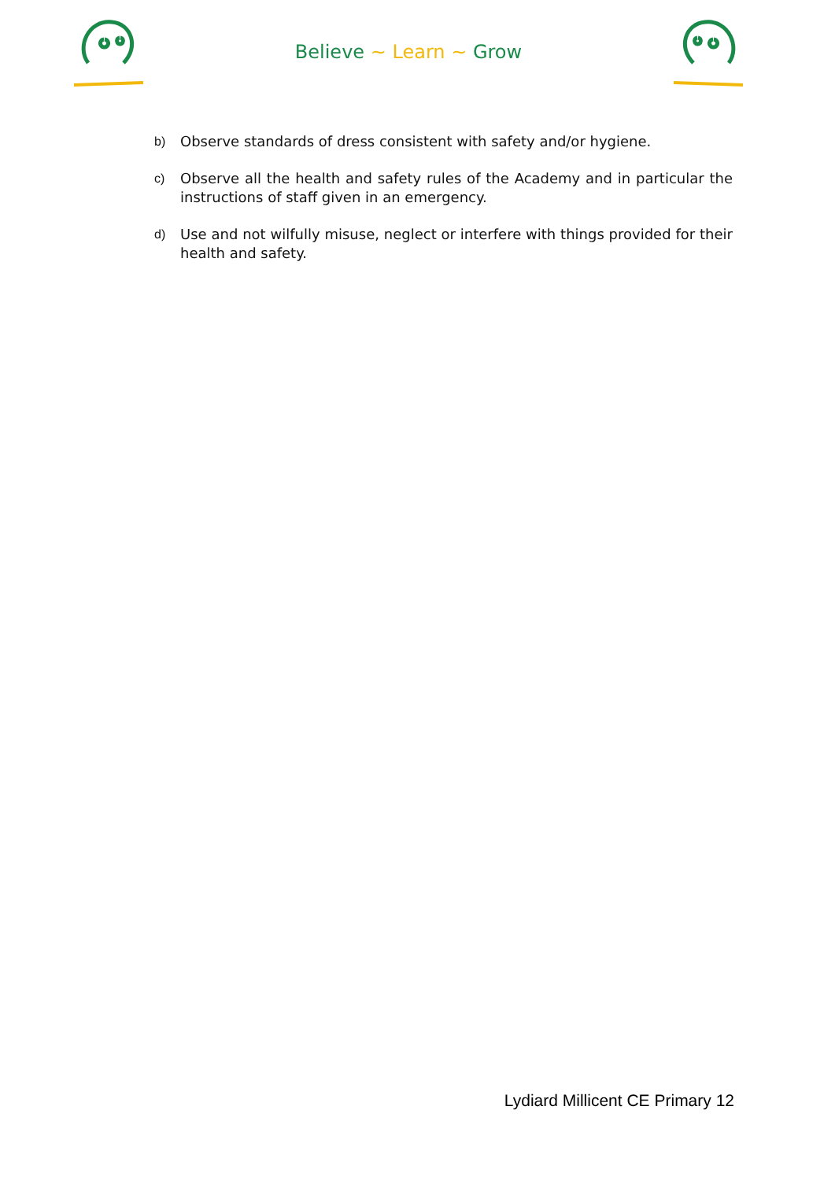Believe ~ Learn ~ Grow
b) Observe standards of dress consistent with safety and/or hygiene.
c) Observe all the health and safety rules of the Academy and in particular the instructions of staff given in an emergency.
d) Use and not wilfully misuse, neglect or interfere with things provided for their health and safety.
Lydiard Millicent CE Primary 12